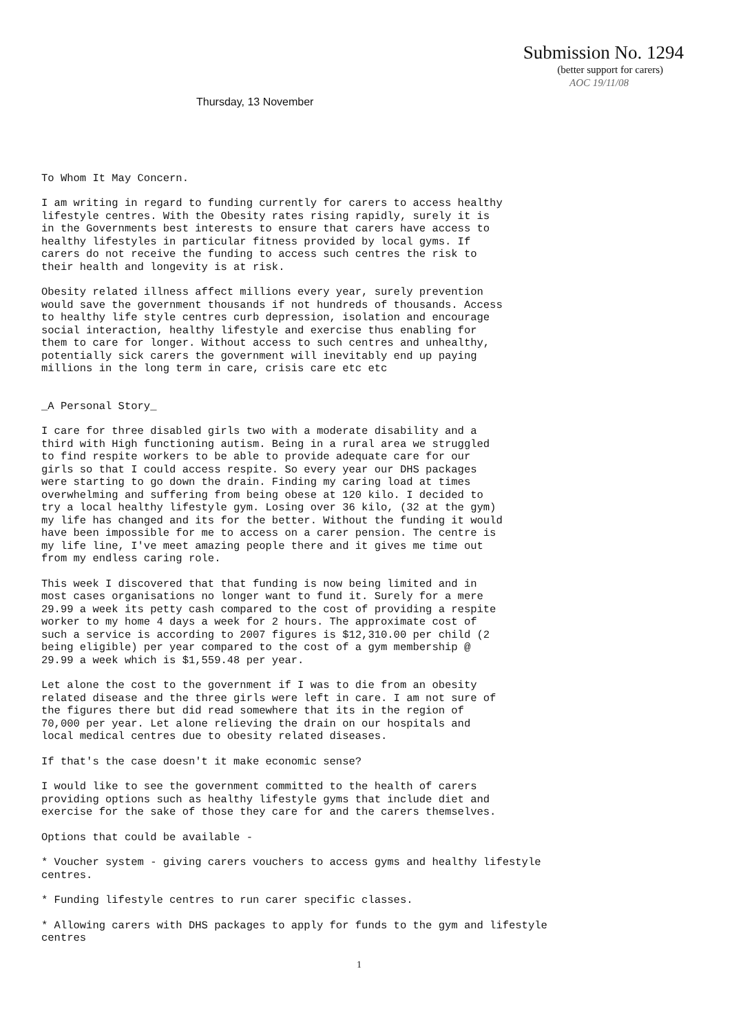Submission No. 1294
(better support for carers)
AOC 19/11/08
Thursday, 13 November
To Whom It May Concern.
I am writing in regard to funding currently for carers to access healthy
lifestyle centres. With the Obesity rates rising rapidly, surely it is
in the Governments best interests to ensure that carers have access to
healthy lifestyles in particular fitness provided by local gyms. If
carers do not receive the funding to access such centres the risk to
their health and longevity is at risk.
Obesity related illness affect millions every year, surely prevention
would save the government thousands if not hundreds of thousands. Access
to healthy life style centres curb depression, isolation and encourage
social interaction, healthy lifestyle and exercise thus enabling for
them to care for longer. Without access to such centres and unhealthy,
potentially sick carers the government will inevitably end up paying
millions in the long term in care, crisis care etc etc
_A Personal Story_
I care for three disabled girls two with a moderate disability and a
third with High functioning autism. Being in a rural area we struggled
to find respite workers to be able to provide adequate care for our
girls so that I could access respite. So every year our DHS packages
were starting to go down the drain. Finding my caring load at times
overwhelming and suffering from being obese at 120 kilo. I decided to
try a local healthy lifestyle gym. Losing over 36 kilo, (32 at the gym)
my life has changed and its for the better. Without the funding it would
have been impossible for me to access on a carer pension. The centre is
my life line, I've meet amazing people there and it gives me time out
from my endless caring role.
This week I discovered that that funding is now being limited and in
most cases organisations no longer want to fund it. Surely for a mere
29.99 a week its petty cash compared to the cost of providing a respite
worker to my home 4 days a week for 2 hours. The approximate cost of
such a service is according to 2007 figures is $12,310.00 per child (2
being eligible) per year compared to the cost of a gym membership @
29.99 a week which is $1,559.48 per year.
Let alone the cost to the government if I was to die from an obesity
related disease and the three girls were left in care. I am not sure of
the figures there but did read somewhere that its in the region of
70,000 per year. Let alone relieving the drain on our hospitals and
local medical centres due to obesity related diseases.
If that's the case doesn't it make economic sense?
I would like to see the government committed to the health of carers
providing options such as healthy lifestyle gyms that include diet and
exercise for the sake of those they care for and the carers themselves.
Options that could be available -
* Voucher system - giving carers vouchers to access gyms and healthy lifestyle
centres.
* Funding lifestyle centres to run carer specific classes.
* Allowing carers with DHS packages to apply for funds to the gym and lifestyle
centres
1